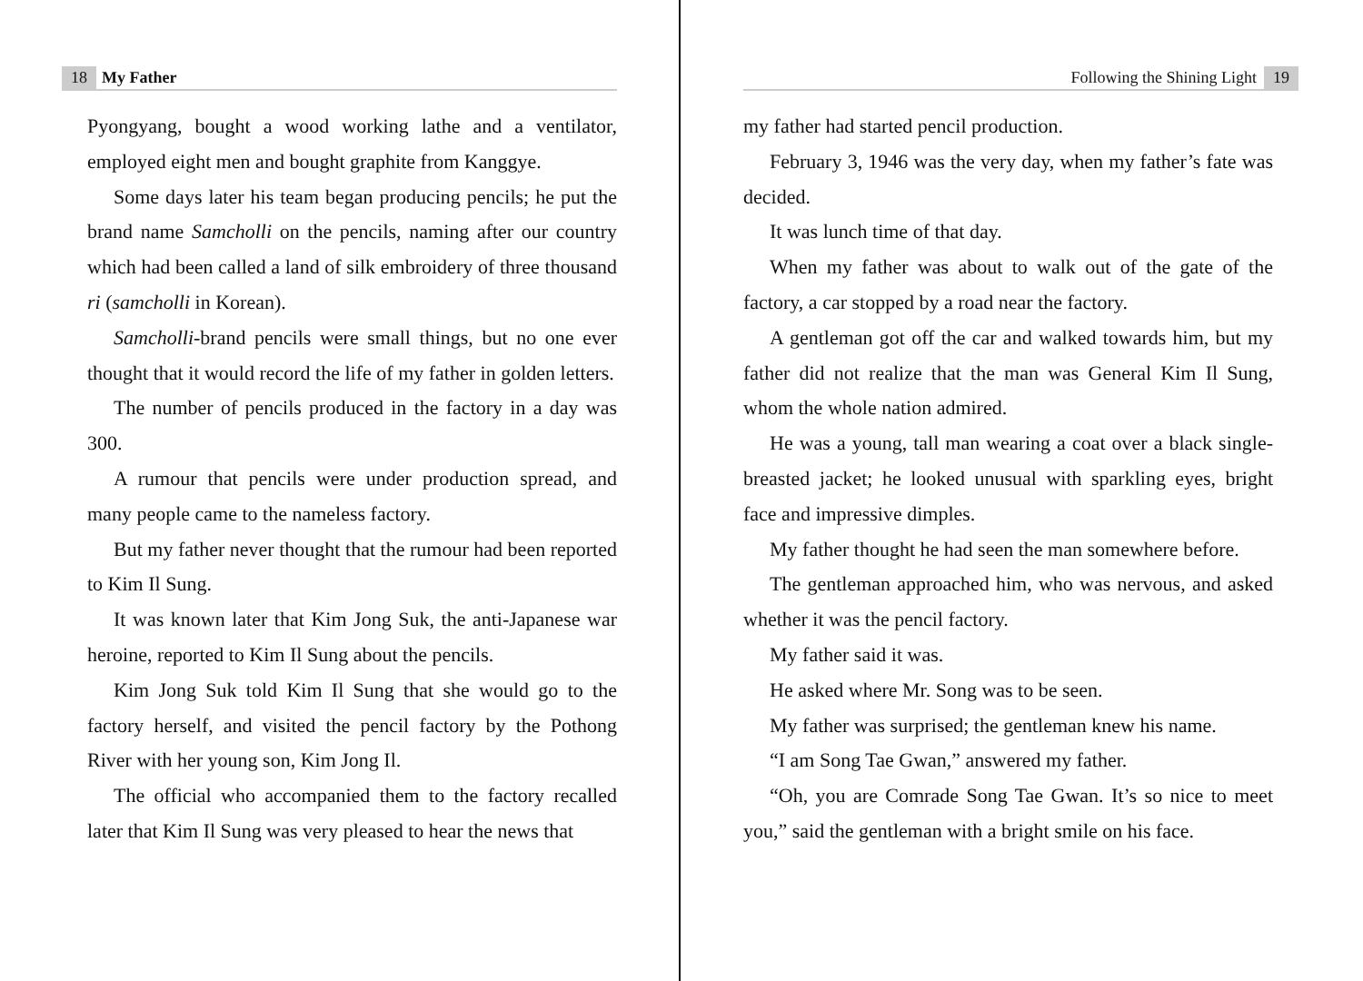18 My Father
Pyongyang, bought a wood working lathe and a ventilator, employed eight men and bought graphite from Kanggye.
Some days later his team began producing pencils; he put the brand name Samcholli on the pencils, naming after our country which had been called a land of silk embroidery of three thousand ri (samcholli in Korean).
Samcholli-brand pencils were small things, but no one ever thought that it would record the life of my father in golden letters.
The number of pencils produced in the factory in a day was 300.
A rumour that pencils were under production spread, and many people came to the nameless factory.
But my father never thought that the rumour had been reported to Kim Il Sung.
It was known later that Kim Jong Suk, the anti-Japanese war heroine, reported to Kim Il Sung about the pencils.
Kim Jong Suk told Kim Il Sung that she would go to the factory herself, and visited the pencil factory by the Pothong River with her young son, Kim Jong Il.
The official who accompanied them to the factory recalled later that Kim Il Sung was very pleased to hear the news that
Following the Shining Light 19
my father had started pencil production.
February 3, 1946 was the very day, when my father’s fate was decided.
It was lunch time of that day.
When my father was about to walk out of the gate of the factory, a car stopped by a road near the factory.
A gentleman got off the car and walked towards him, but my father did not realize that the man was General Kim Il Sung, whom the whole nation admired.
He was a young, tall man wearing a coat over a black single-breasted jacket; he looked unusual with sparkling eyes, bright face and impressive dimples.
My father thought he had seen the man somewhere before.
The gentleman approached him, who was nervous, and asked whether it was the pencil factory.
My father said it was.
He asked where Mr. Song was to be seen.
My father was surprised; the gentleman knew his name.
“I am Song Tae Gwan,” answered my father.
“Oh, you are Comrade Song Tae Gwan. It’s so nice to meet you,” said the gentleman with a bright smile on his face.